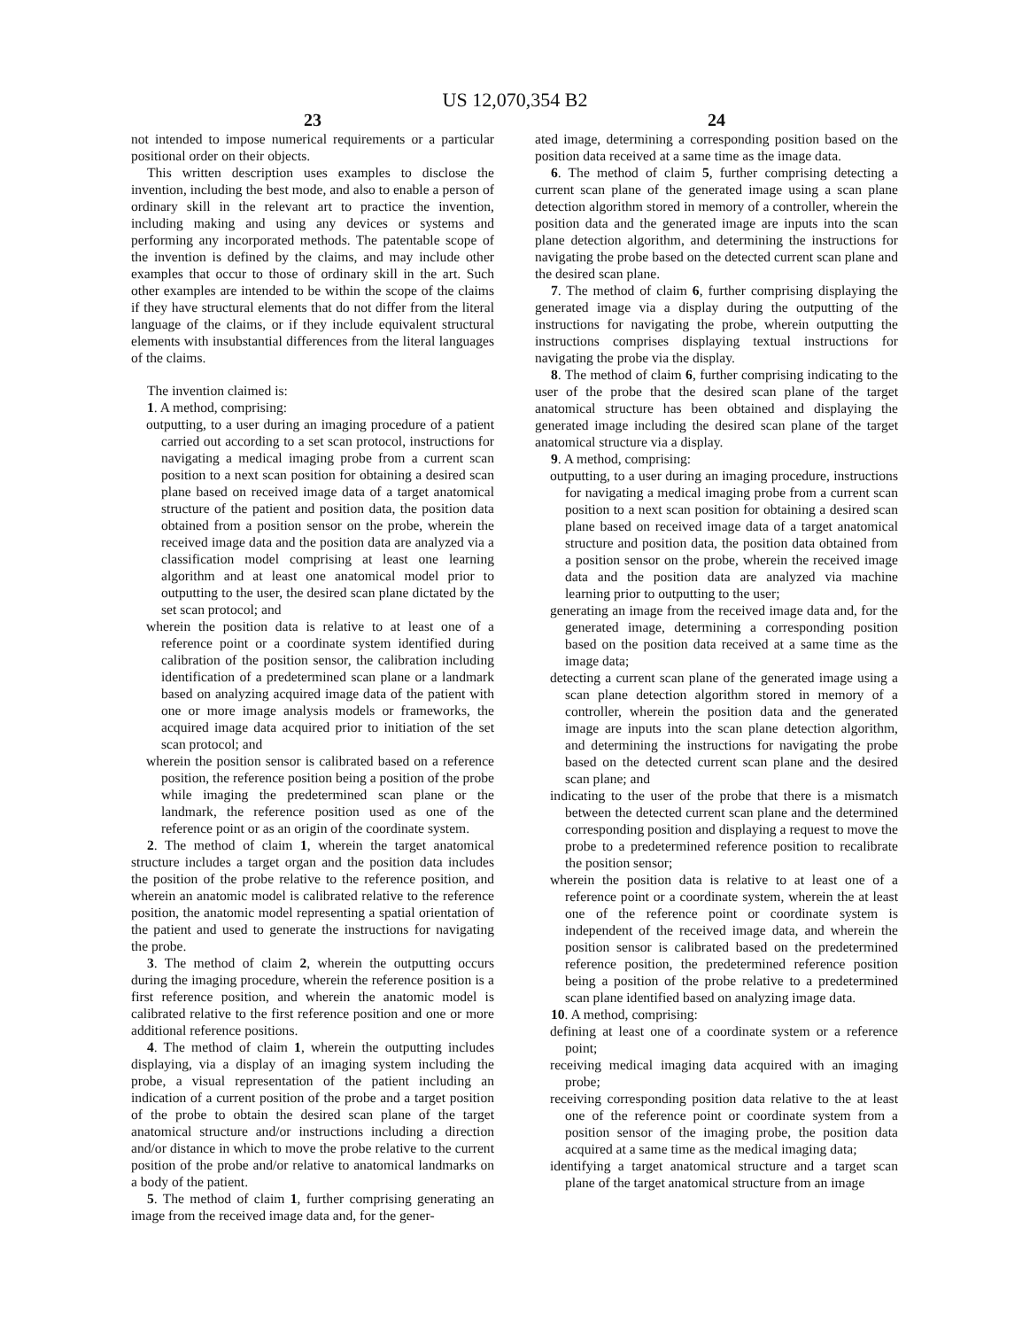US 12,070,354 B2
23
not intended to impose numerical requirements or a particular positional order on their objects.
This written description uses examples to disclose the invention, including the best mode, and also to enable a person of ordinary skill in the relevant art to practice the invention, including making and using any devices or systems and performing any incorporated methods. The patentable scope of the invention is defined by the claims, and may include other examples that occur to those of ordinary skill in the art. Such other examples are intended to be within the scope of the claims if they have structural elements that do not differ from the literal language of the claims, or if they include equivalent structural elements with insubstantial differences from the literal languages of the claims.
The invention claimed is:
1. A method, comprising:
outputting, to a user during an imaging procedure of a patient carried out according to a set scan protocol, instructions for navigating a medical imaging probe from a current scan position to a next scan position for obtaining a desired scan plane based on received image data of a target anatomical structure of the patient and position data, the position data obtained from a position sensor on the probe, wherein the received image data and the position data are analyzed via a classification model comprising at least one learning algorithm and at least one anatomical model prior to outputting to the user, the desired scan plane dictated by the set scan protocol; and
wherein the position data is relative to at least one of a reference point or a coordinate system identified during calibration of the position sensor, the calibration including identification of a predetermined scan plane or a landmark based on analyzing acquired image data of the patient with one or more image analysis models or frameworks, the acquired image data acquired prior to initiation of the set scan protocol; and
wherein the position sensor is calibrated based on a reference position, the reference position being a position of the probe while imaging the predetermined scan plane or the landmark, the reference position used as one of the reference point or as an origin of the coordinate system.
2. The method of claim 1, wherein the target anatomical structure includes a target organ and the position data includes the position of the probe relative to the reference position, and wherein an anatomic model is calibrated relative to the reference position, the anatomic model representing a spatial orientation of the patient and used to generate the instructions for navigating the probe.
3. The method of claim 2, wherein the outputting occurs during the imaging procedure, wherein the reference position is a first reference position, and wherein the anatomic model is calibrated relative to the first reference position and one or more additional reference positions.
4. The method of claim 1, wherein the outputting includes displaying, via a display of an imaging system including the probe, a visual representation of the patient including an indication of a current position of the probe and a target position of the probe to obtain the desired scan plane of the target anatomical structure and/or instructions including a direction and/or distance in which to move the probe relative to the current position of the probe and/or relative to anatomical landmarks on a body of the patient.
5. The method of claim 1, further comprising generating an image from the received image data and, for the gener-
24
ated image, determining a corresponding position based on the position data received at a same time as the image data.
6. The method of claim 5, further comprising detecting a current scan plane of the generated image using a scan plane detection algorithm stored in memory of a controller, wherein the position data and the generated image are inputs into the scan plane detection algorithm, and determining the instructions for navigating the probe based on the detected current scan plane and the desired scan plane.
7. The method of claim 6, further comprising displaying the generated image via a display during the outputting of the instructions for navigating the probe, wherein outputting the instructions comprises displaying textual instructions for navigating the probe via the display.
8. The method of claim 6, further comprising indicating to the user of the probe that the desired scan plane of the target anatomical structure has been obtained and displaying the generated image including the desired scan plane of the target anatomical structure via a display.
9. A method, comprising:
outputting, to a user during an imaging procedure, instructions for navigating a medical imaging probe from a current scan position to a next scan position for obtaining a desired scan plane based on received image data of a target anatomical structure and position data, the position data obtained from a position sensor on the probe, wherein the received image data and the position data are analyzed via machine learning prior to outputting to the user;
generating an image from the received image data and, for the generated image, determining a corresponding position based on the position data received at a same time as the image data;
detecting a current scan plane of the generated image using a scan plane detection algorithm stored in memory of a controller, wherein the position data and the generated image are inputs into the scan plane detection algorithm, and determining the instructions for navigating the probe based on the detected current scan plane and the desired scan plane; and
indicating to the user of the probe that there is a mismatch between the detected current scan plane and the determined corresponding position and displaying a request to move the probe to a predetermined reference position to recalibrate the position sensor;
wherein the position data is relative to at least one of a reference point or a coordinate system, wherein the at least one of the reference point or coordinate system is independent of the received image data, and wherein the position sensor is calibrated based on the predetermined reference position, the predetermined reference position being a position of the probe relative to a predetermined scan plane identified based on analyzing image data.
10. A method, comprising:
defining at least one of a coordinate system or a reference point;
receiving medical imaging data acquired with an imaging probe;
receiving corresponding position data relative to the at least one of the reference point or coordinate system from a position sensor of the imaging probe, the position data acquired at a same time as the medical imaging data;
identifying a target anatomical structure and a target scan plane of the target anatomical structure from an image